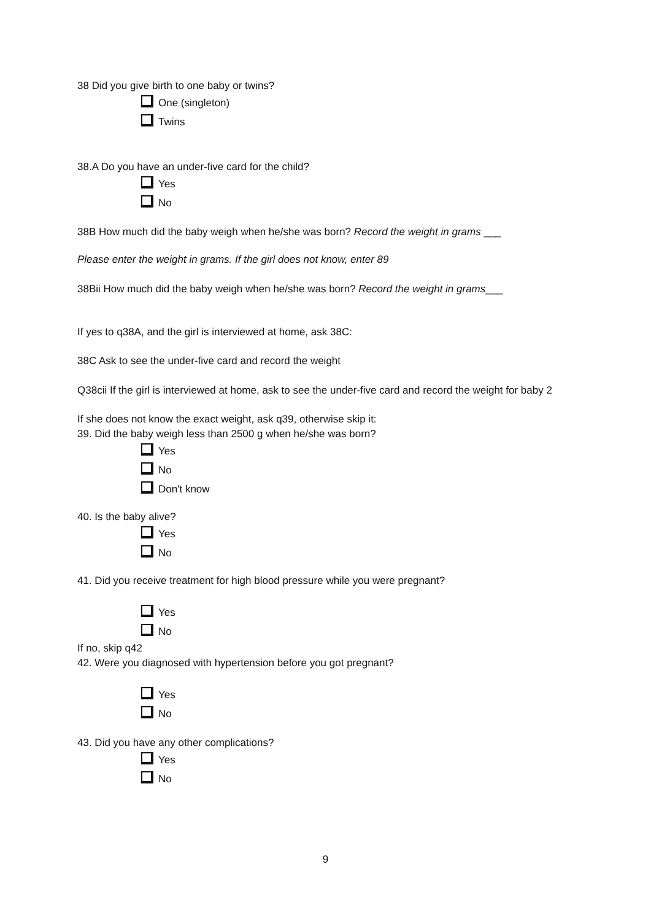38 Did you give birth to one baby or twins?
One (singleton)
Twins
38.A Do you have an under-five card for the child?
Yes
No
38B How much did the baby weigh when he/she was born? Record the weight in grams ___
Please enter the weight in grams. If the girl does not know, enter 89
38Bii How much did the baby weigh when he/she was born? Record the weight in grams___
If yes to q38A, and the girl is interviewed at home, ask 38C:
38C Ask to see the under-five card and record the weight
Q38cii If the girl is interviewed at home, ask to see the under-five card and record the weight for baby 2
If she does not know the exact weight, ask q39, otherwise skip it:
39. Did the baby weigh less than 2500 g when he/she was born?
Yes
No
Don't know
40. Is the baby alive?
Yes
No
41. Did you receive treatment for high blood pressure while you were pregnant?
Yes
No
If no, skip q42
42. Were you diagnosed with hypertension before you got pregnant?
Yes
No
43. Did you have any other complications?
Yes
No
9